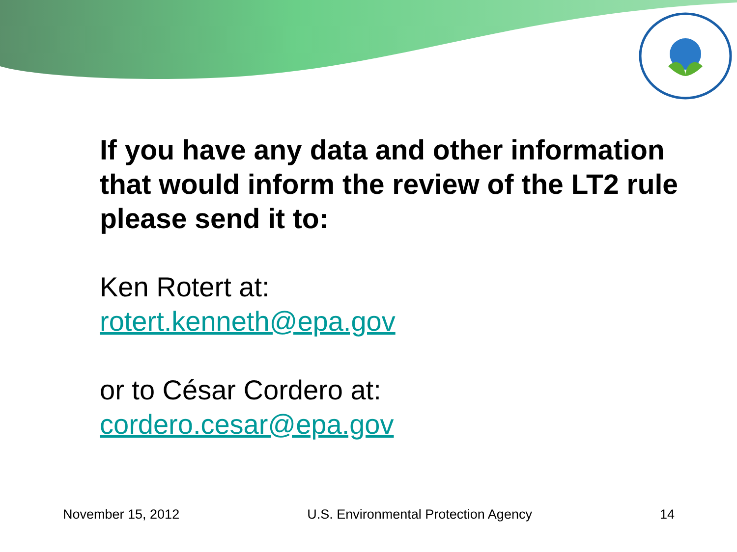If you have any data and other information that would inform the review of the LT2 rule please send it to:
Ken Rotert at:
rotert.kenneth@epa.gov
or to César Cordero at:
cordero.cesar@epa.gov
November 15, 2012 U.S. Environmental Protection Agency 14